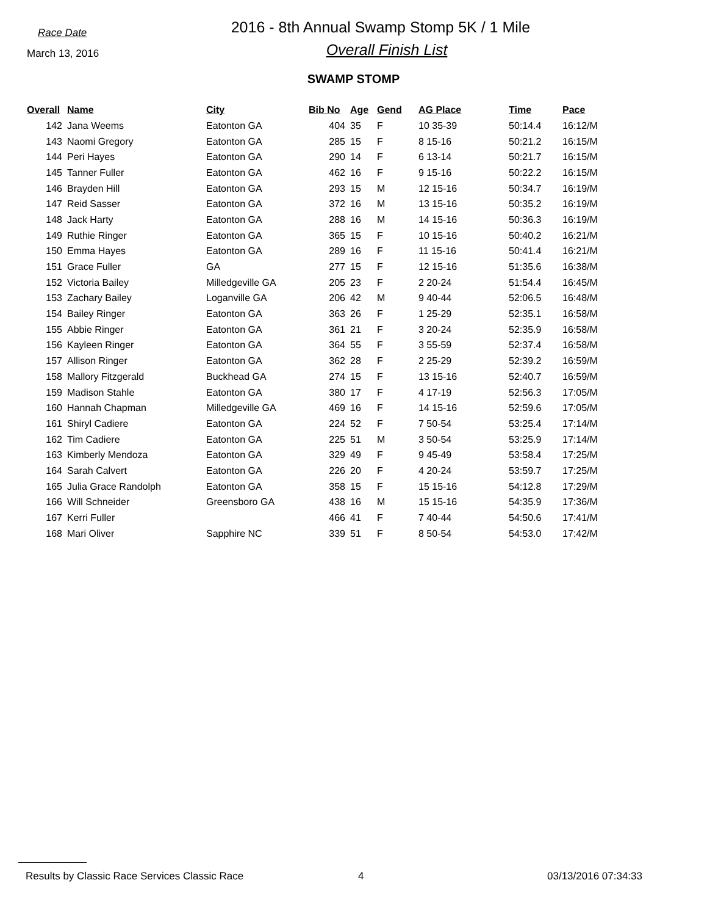Race Date
March 13, 2016
2016 - 8th Annual Swamp Stomp 5K / 1 Mile
Overall Finish List
SWAMP STOMP
| Overall | Name | City | Bib No | Age | Gend | AG Place | Time | Pace |
| --- | --- | --- | --- | --- | --- | --- | --- | --- |
| 142 | Jana Weems | Eatonton GA | 404 | 35 | F | 10 35-39 | 50:14.4 | 16:12/M |
| 143 | Naomi Gregory | Eatonton GA | 285 | 15 | F | 8 15-16 | 50:21.2 | 16:15/M |
| 144 | Peri Hayes | Eatonton GA | 290 | 14 | F | 6 13-14 | 50:21.7 | 16:15/M |
| 145 | Tanner Fuller | Eatonton GA | 462 | 16 | F | 9 15-16 | 50:22.2 | 16:15/M |
| 146 | Brayden Hill | Eatonton GA | 293 | 15 | M | 12 15-16 | 50:34.7 | 16:19/M |
| 147 | Reid Sasser | Eatonton GA | 372 | 16 | M | 13 15-16 | 50:35.2 | 16:19/M |
| 148 | Jack Harty | Eatonton GA | 288 | 16 | M | 14 15-16 | 50:36.3 | 16:19/M |
| 149 | Ruthie Ringer | Eatonton GA | 365 | 15 | F | 10 15-16 | 50:40.2 | 16:21/M |
| 150 | Emma Hayes | Eatonton GA | 289 | 16 | F | 11 15-16 | 50:41.4 | 16:21/M |
| 151 | Grace Fuller | GA | 277 | 15 | F | 12 15-16 | 51:35.6 | 16:38/M |
| 152 | Victoria Bailey | Milledgeville GA | 205 | 23 | F | 2 20-24 | 51:54.4 | 16:45/M |
| 153 | Zachary Bailey | Loganville GA | 206 | 42 | M | 9 40-44 | 52:06.5 | 16:48/M |
| 154 | Bailey Ringer | Eatonton GA | 363 | 26 | F | 1 25-29 | 52:35.1 | 16:58/M |
| 155 | Abbie Ringer | Eatonton GA | 361 | 21 | F | 3 20-24 | 52:35.9 | 16:58/M |
| 156 | Kayleen Ringer | Eatonton GA | 364 | 55 | F | 3 55-59 | 52:37.4 | 16:58/M |
| 157 | Allison Ringer | Eatonton GA | 362 | 28 | F | 2 25-29 | 52:39.2 | 16:59/M |
| 158 | Mallory Fitzgerald | Buckhead GA | 274 | 15 | F | 13 15-16 | 52:40.7 | 16:59/M |
| 159 | Madison Stahle | Eatonton GA | 380 | 17 | F | 4 17-19 | 52:56.3 | 17:05/M |
| 160 | Hannah Chapman | Milledgeville GA | 469 | 16 | F | 14 15-16 | 52:59.6 | 17:05/M |
| 161 | Shiryl Cadiere | Eatonton GA | 224 | 52 | F | 7 50-54 | 53:25.4 | 17:14/M |
| 162 | Tim Cadiere | Eatonton GA | 225 | 51 | M | 3 50-54 | 53:25.9 | 17:14/M |
| 163 | Kimberly Mendoza | Eatonton GA | 329 | 49 | F | 9 45-49 | 53:58.4 | 17:25/M |
| 164 | Sarah Calvert | Eatonton GA | 226 | 20 | F | 4 20-24 | 53:59.7 | 17:25/M |
| 165 | Julia Grace Randolph | Eatonton GA | 358 | 15 | F | 15 15-16 | 54:12.8 | 17:29/M |
| 166 | Will Schneider | Greensboro GA | 438 | 16 | M | 15 15-16 | 54:35.9 | 17:36/M |
| 167 | Kerri Fuller | | 466 | 41 | F | 7 40-44 | 54:50.6 | 17:41/M |
| 168 | Mari Oliver | Sapphire NC | 339 | 51 | F | 8 50-54 | 54:53.0 | 17:42/M |
Results by Classic Race Services Classic Race 4 03/13/2016 07:34:33